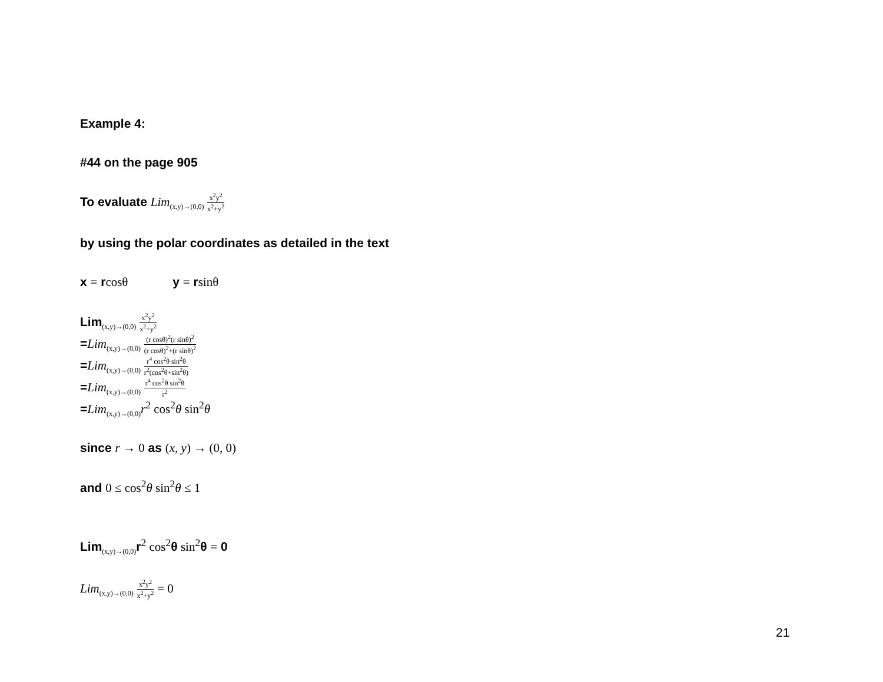Example 4:
#44 on the page 905
To evaluate Lim<sub>(x,y)→(0,0)</sub> x<sup>2</sup>y<sup>2</sup> x<sup>2</sup>+y<sup>2</sup>
by using the polar coordinates as detailed in the text
x = rcosθ y = rsinθ
Lim<sub>(x,y)→(0,0)</sub> x<sup>2</sup>y<sup>2</sup> x<sup>2</sup>+y<sup>2</sup>
=Lim<sub>(x,y)→(0,0)</sub> (r cosθ)<sup>2</sup>(r sinθ)<sup>2</sup> (r cosθ)<sup>2</sup>+(r sinθ)<sup>2</sup>
=Lim<sub>(x,y)→(0,0)</sub> r<sup>4</sup> cos<sup>2</sup>θ sin<sup>2</sup>θ r<sup>2</sup>(cos<sup>2</sup>θ+sin<sup>2</sup>θ)
=Lim<sub>(x,y)→(0,0)</sub> r<sup>4</sup> cos<sup>2</sup>θ sin<sup>2</sup>θ r<sup>2</sup>
=Lim<sub>(x,y)→(0,0)</sub>r<sup>2</sup> cos<sup>2</sup>θ sin<sup>2</sup>θ
since r → 0 as (x, y) → (0, 0)
and 0 ≤ cos<sup>2</sup>θ sin<sup>2</sup>θ ≤ 1
Lim<sub>(x,y)→(0,0)</sub>r<sup>2</sup> cos<sup>2</sup>θ sin<sup>2</sup>θ = 0
Lim<sub>(x,y)→(0,0)</sub> x<sup>2</sup>y<sup>2</sup> x<sup>2</sup>+y<sup>2</sup> = 0
21